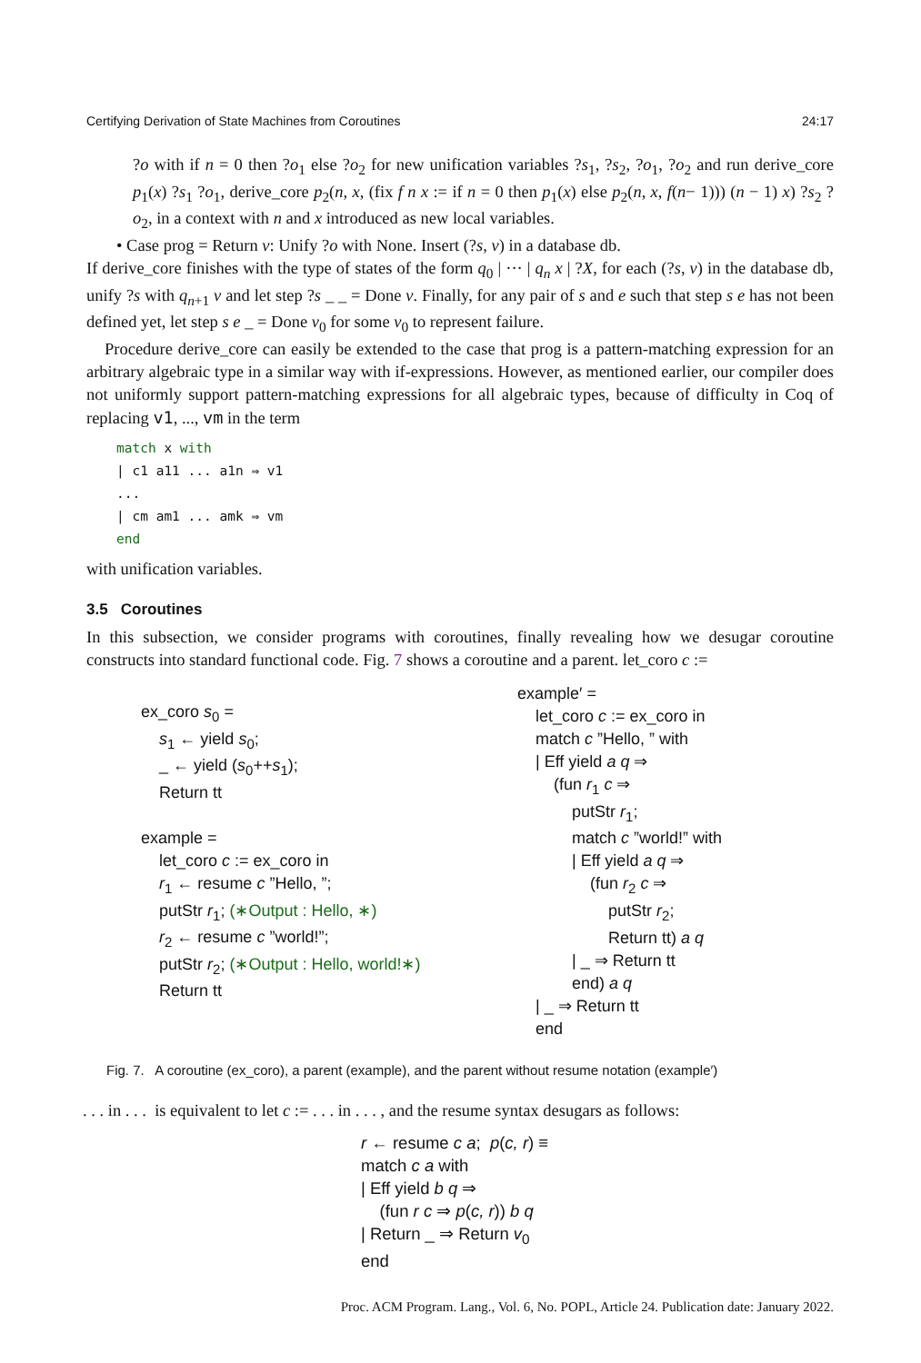Certifying Derivation of State Machines from Coroutines 24:17
?o with if n = 0 then ?o<sub>1</sub> else ?o<sub>2</sub> for new unification variables ?s<sub>1</sub>, ?s<sub>2</sub>, ?o<sub>1</sub>, ?o<sub>2</sub> and run derive_core p<sub>1</sub>(x) ?s<sub>1</sub> ?o<sub>1</sub>, derive_core p<sub>2</sub>(n, x, (fix f n x := if n = 0 then p<sub>1</sub>(x) else p<sub>2</sub>(n, x, f(n− 1))) (n − 1) x) ?s<sub>2</sub> ?o<sub>2</sub>, in a context with n and x introduced as new local variables.
• Case prog = Return v: Unify ?o with None. Insert (?s, v) in a database db.
If derive_core finishes with the type of states of the form q<sub>0</sub> | ··· | q<sub>n</sub> x | ?X, for each (?s, v) in the database db, unify ?s with q<sub>n+1</sub> v and let step ?s _ _ = Done v. Finally, for any pair of s and e such that step s e has not been defined yet, let step s e _ = Done v<sub>0</sub> for some v<sub>0</sub> to represent failure.
Procedure derive_core can easily be extended to the case that prog is a pattern-matching expression for an arbitrary algebraic type in a similar way with if-expressions. However, as mentioned earlier, our compiler does not uniformly support pattern-matching expressions for all algebraic types, because of difficulty in Coq of replacing v1, ..., vm in the term
match x with
| c1 a11 ... a1n ⇒ v1
...
| cm am1 ... amk ⇒ vm
end
with unification variables.
3.5 Coroutines
In this subsection, we consider programs with coroutines, finally revealing how we desugar coroutine constructs into standard functional code. Fig. 7 shows a coroutine and a parent. let_coro c :=
ex_coro s<sub>0</sub> =
s<sub>1</sub> ← yield s<sub>0</sub>;
_ ← yield (s<sub>0</sub>++s<sub>1</sub>);
Return tt
example =
let_coro c := ex_coro in
r<sub>1</sub> ← resume c ”Hello, ”;
putStr r<sub>1</sub>; (∗Output : Hello, ∗)
r<sub>2</sub> ← resume c ”world!”;
putStr r<sub>2</sub>; (∗Output : Hello, world!∗)
Return tt
example′ =
let_coro c := ex_coro in
match c ”Hello, ” with
| Eff yield a q ⇒
(fun r<sub>1</sub> c ⇒
putStr r<sub>1</sub>;
match c ”world!” with
| Eff yield a q ⇒
(fun r<sub>2</sub> c ⇒
putStr r<sub>2</sub>;
Return tt) a q
| _ ⇒ Return tt
end) a q
| _ ⇒ Return tt
end
Fig. 7. A coroutine (ex_coro), a parent (example), and the parent without resume notation (example′)
. . . in . . . is equivalent to let c := . . . in . . . , and the resume syntax desugars as follows:
r ← resume c a; p(c, r) ≡
match c a with
| Eff yield b q ⇒
(fun r c ⇒ p(c, r)) b q
| Return _ ⇒ Return v<sub>0</sub>
end
Proc. ACM Program. Lang., Vol. 6, No. POPL, Article 24. Publication date: January 2022.